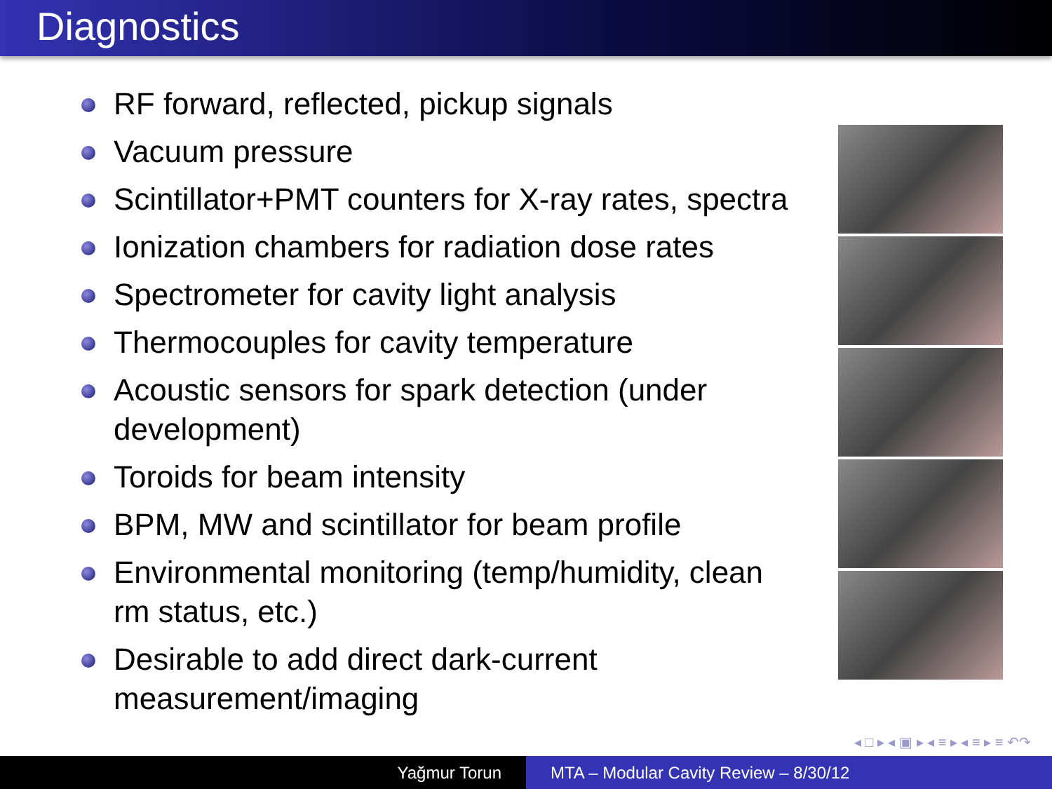Diagnostics
RF forward, reflected, pickup signals
Vacuum pressure
Scintillator+PMT counters for X-ray rates, spectra
Ionization chambers for radiation dose rates
Spectrometer for cavity light analysis
Thermocouples for cavity temperature
Acoustic sensors for spark detection (under development)
Toroids for beam intensity
BPM, MW and scintillator for beam profile
Environmental monitoring (temp/humidity, clean rm status, etc.)
Desirable to add direct dark-current measurement/imaging
◂ □ ▸ ◂ ▣ ▸ ◂ ≡ ▸ ◂ ≡ ▸ ≡ ↶↷
Yağmur Torun MTA – Modular Cavity Review – 8/30/12